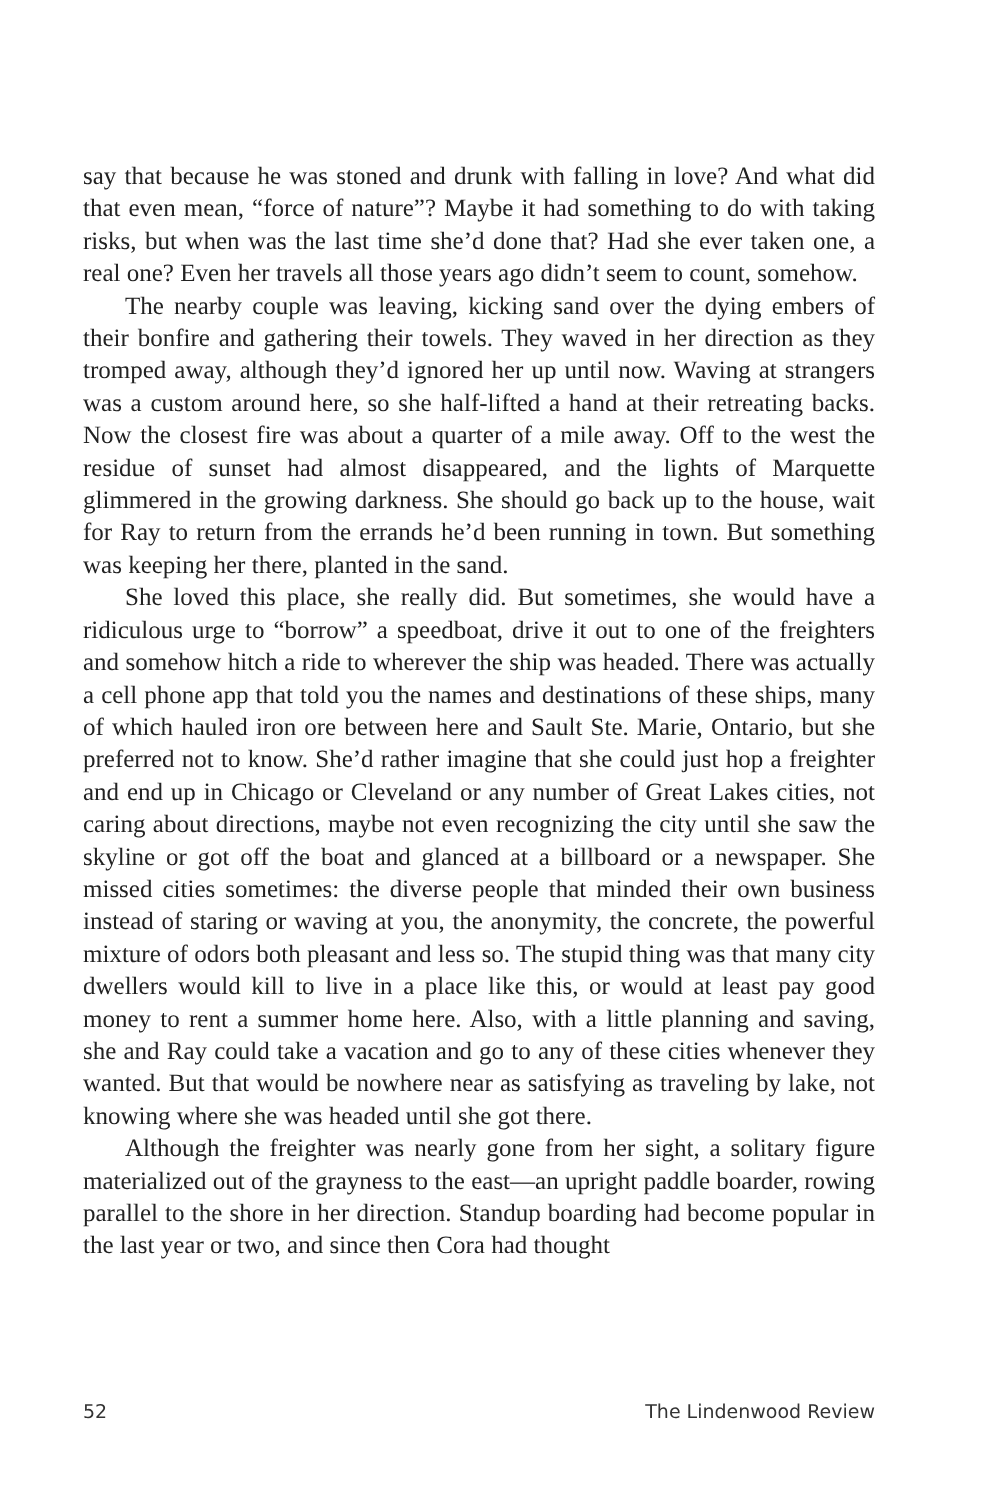say that because he was stoned and drunk with falling in love? And what did that even mean, “force of nature”? Maybe it had something to do with taking risks, but when was the last time she’d done that? Had she ever taken one, a real one? Even her travels all those years ago didn’t seem to count, somehow.
The nearby couple was leaving, kicking sand over the dying embers of their bonfire and gathering their towels. They waved in her direction as they tromped away, although they’d ignored her up until now. Waving at strangers was a custom around here, so she half-lifted a hand at their retreating backs. Now the closest fire was about a quarter of a mile away. Off to the west the residue of sunset had almost disappeared, and the lights of Marquette glimmered in the growing darkness. She should go back up to the house, wait for Ray to return from the errands he’d been running in town. But something was keeping her there, planted in the sand.
She loved this place, she really did. But sometimes, she would have a ridiculous urge to “borrow” a speedboat, drive it out to one of the freighters and somehow hitch a ride to wherever the ship was headed. There was actually a cell phone app that told you the names and destinations of these ships, many of which hauled iron ore between here and Sault Ste. Marie, Ontario, but she preferred not to know. She’d rather imagine that she could just hop a freighter and end up in Chicago or Cleveland or any number of Great Lakes cities, not caring about directions, maybe not even recognizing the city until she saw the skyline or got off the boat and glanced at a billboard or a newspaper. She missed cities sometimes: the diverse people that minded their own business instead of staring or waving at you, the anonymity, the concrete, the powerful mixture of odors both pleasant and less so. The stupid thing was that many city dwellers would kill to live in a place like this, or would at least pay good money to rent a summer home here. Also, with a little planning and saving, she and Ray could take a vacation and go to any of these cities whenever they wanted. But that would be nowhere near as satisfying as traveling by lake, not knowing where she was headed until she got there.
Although the freighter was nearly gone from her sight, a solitary figure materialized out of the grayness to the east—an upright paddle boarder, rowing parallel to the shore in her direction. Standup boarding had become popular in the last year or two, and since then Cora had thought
52 The Lindenwood Review